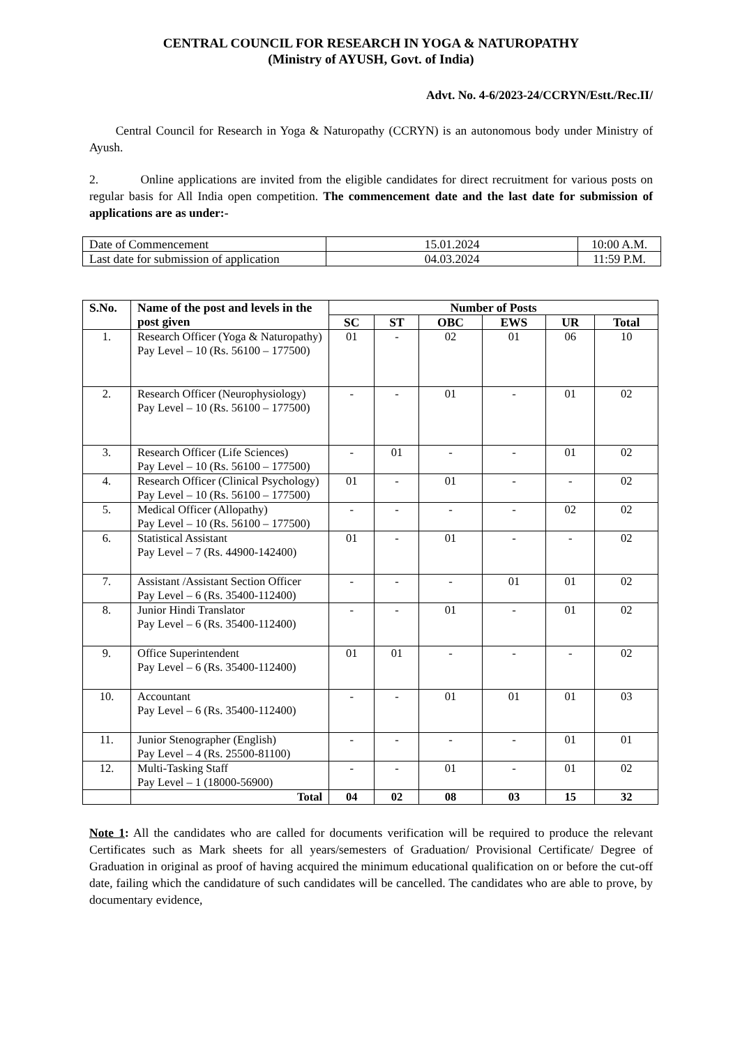CENTRAL COUNCIL FOR RESEARCH IN YOGA & NATUROPATHY
(Ministry of AYUSH, Govt. of India)
Advt. No. 4-6/2023-24/CCRYN/Estt./Rec.II/
Central Council for Research in Yoga & Naturopathy (CCRYN) is an autonomous body under Ministry of Ayush.
2. Online applications are invited from the eligible candidates for direct recruitment for various posts on regular basis for All India open competition. The commencement date and the last date for submission of applications are as under:-
| Date of Commencement | 15.01.2024 | 10:00 A.M. |
| Last date for submission of application | 04.03.2024 | 11:59 P.M. |
| S.No. | Name of the post and levels in the post given | Number of Posts | | | | | |
| --- | --- | --- | --- | --- | --- | --- | --- |
| | | SC | ST | OBC | EWS | UR | Total |
| 1. | Research Officer (Yoga & Naturopathy) Pay Level – 10 (Rs. 56100 – 177500) | 01 | - | 02 | 01 | 06 | 10 |
| 2. | Research Officer (Neurophysiology) Pay Level – 10 (Rs. 56100 – 177500) | - | - | 01 | - | 01 | 02 |
| 3. | Research Officer (Life Sciences) Pay Level – 10 (Rs. 56100 – 177500) | - | 01 | - | - | 01 | 02 |
| 4. | Research Officer (Clinical Psychology) Pay Level – 10 (Rs. 56100 – 177500) | 01 | - | 01 | - | - | 02 |
| 5. | Medical Officer (Allopathy) Pay Level – 10 (Rs. 56100 – 177500) | - | - | - | - | 02 | 02 |
| 6. | Statistical Assistant Pay Level – 7 (Rs. 44900-142400) | 01 | - | 01 | - | - | 02 |
| 7. | Assistant /Assistant Section Officer Pay Level – 6 (Rs. 35400-112400) | - | - | - | 01 | 01 | 02 |
| 8. | Junior Hindi Translator Pay Level – 6 (Rs. 35400-112400) | - | - | 01 | - | 01 | 02 |
| 9. | Office Superintendent Pay Level – 6 (Rs. 35400-112400) | 01 | 01 | - | - | - | 02 |
| 10. | Accountant Pay Level – 6 (Rs. 35400-112400) | - | - | 01 | 01 | 01 | 03 |
| 11. | Junior Stenographer (English) Pay Level – 4 (Rs. 25500-81100) | - | - | - | - | 01 | 01 |
| 12. | Multi-Tasking Staff Pay Level – 1 (18000-56900) | - | - | 01 | - | 01 | 02 |
| | Total | 04 | 02 | 08 | 03 | 15 | 32 |
Note 1: All the candidates who are called for documents verification will be required to produce the relevant Certificates such as Mark sheets for all years/semesters of Graduation/ Provisional Certificate/ Degree of Graduation in original as proof of having acquired the minimum educational qualification on or before the cut-off date, failing which the candidature of such candidates will be cancelled. The candidates who are able to prove, by documentary evidence,